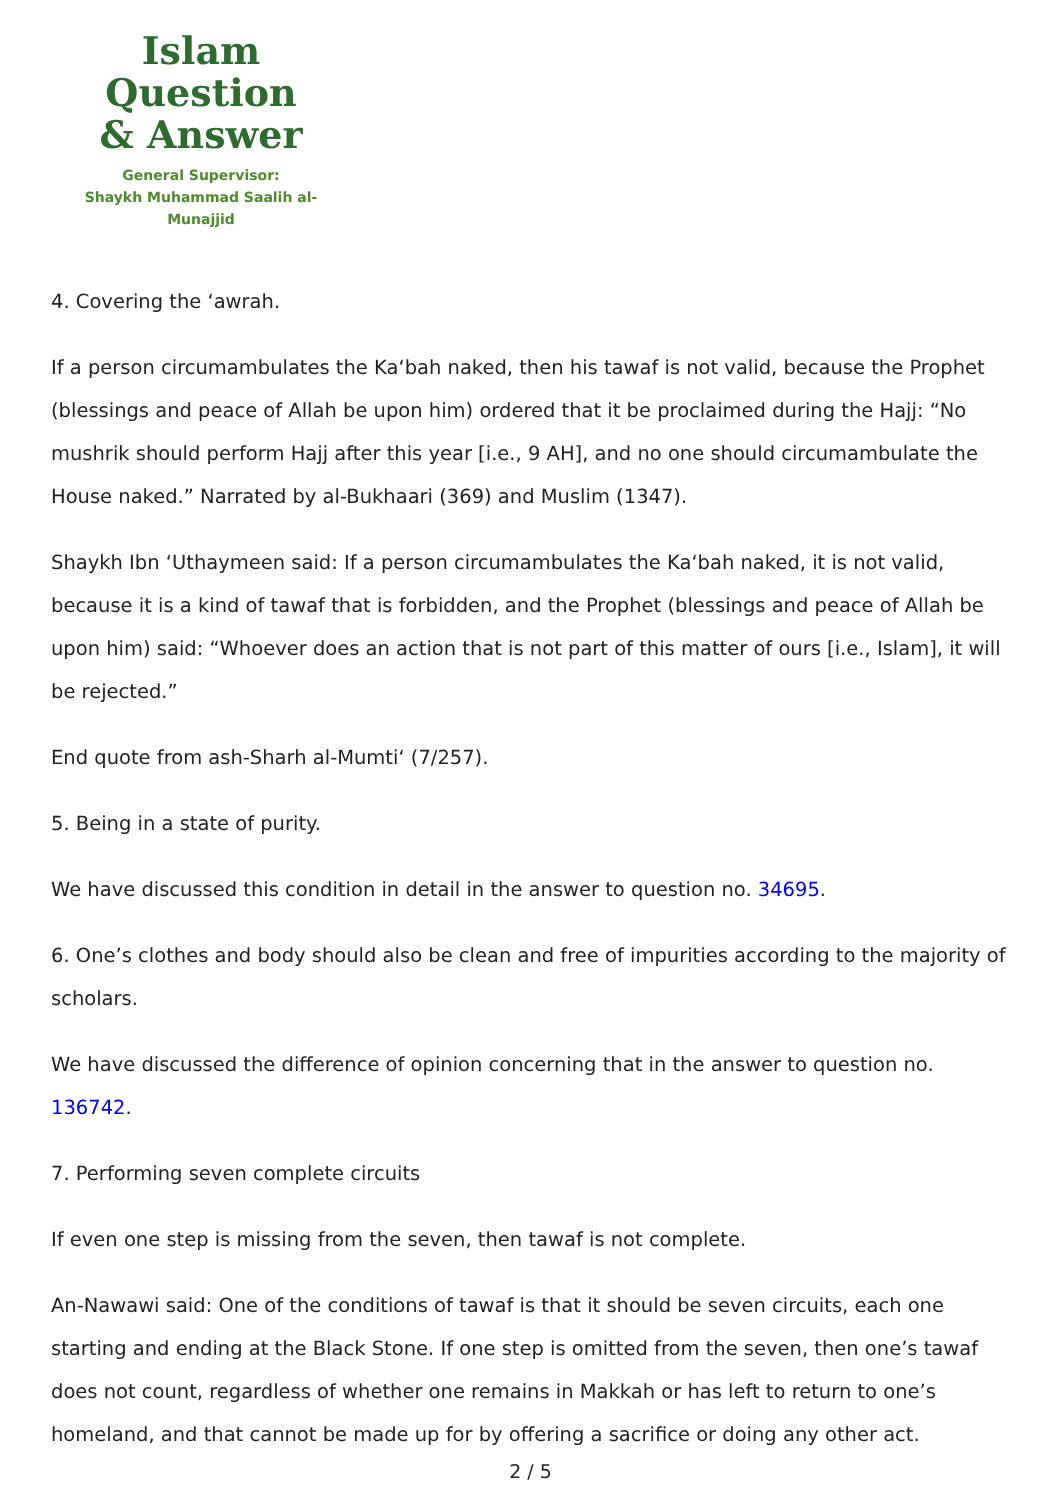Islam Question
& Answer
General Supervisor:
Shaykh Muhammad Saalih al-Munajjid
4. Covering the ‘awrah.
If a person circumambulates the Ka‘bah naked, then his tawaf is not valid, because the Prophet (blessings and peace of Allah be upon him) ordered that it be proclaimed during the Hajj: “No mushrik should perform Hajj after this year [i.e., 9 AH], and no one should circumambulate the House naked.” Narrated by al-Bukhaari (369) and Muslim (1347).
Shaykh Ibn ‘Uthaymeen said: If a person circumambulates the Ka‘bah naked, it is not valid, because it is a kind of tawaf that is forbidden, and the Prophet (blessings and peace of Allah be upon him) said: “Whoever does an action that is not part of this matter of ours [i.e., Islam], it will be rejected.”
End quote from ash-Sharh al-Mumti‘ (7/257).
5. Being in a state of purity.
We have discussed this condition in detail in the answer to question no. 34695.
6. One’s clothes and body should also be clean and free of impurities according to the majority of scholars.
We have discussed the difference of opinion concerning that in the answer to question no. 136742.
7. Performing seven complete circuits
If even one step is missing from the seven, then tawaf is not complete.
An-Nawawi said: One of the conditions of tawaf is that it should be seven circuits, each one starting and ending at the Black Stone. If one step is omitted from the seven, then one’s tawaf does not count, regardless of whether one remains in Makkah or has left to return to one’s homeland, and that cannot be made up for by offering a sacrifice or doing any other act.
2 / 5